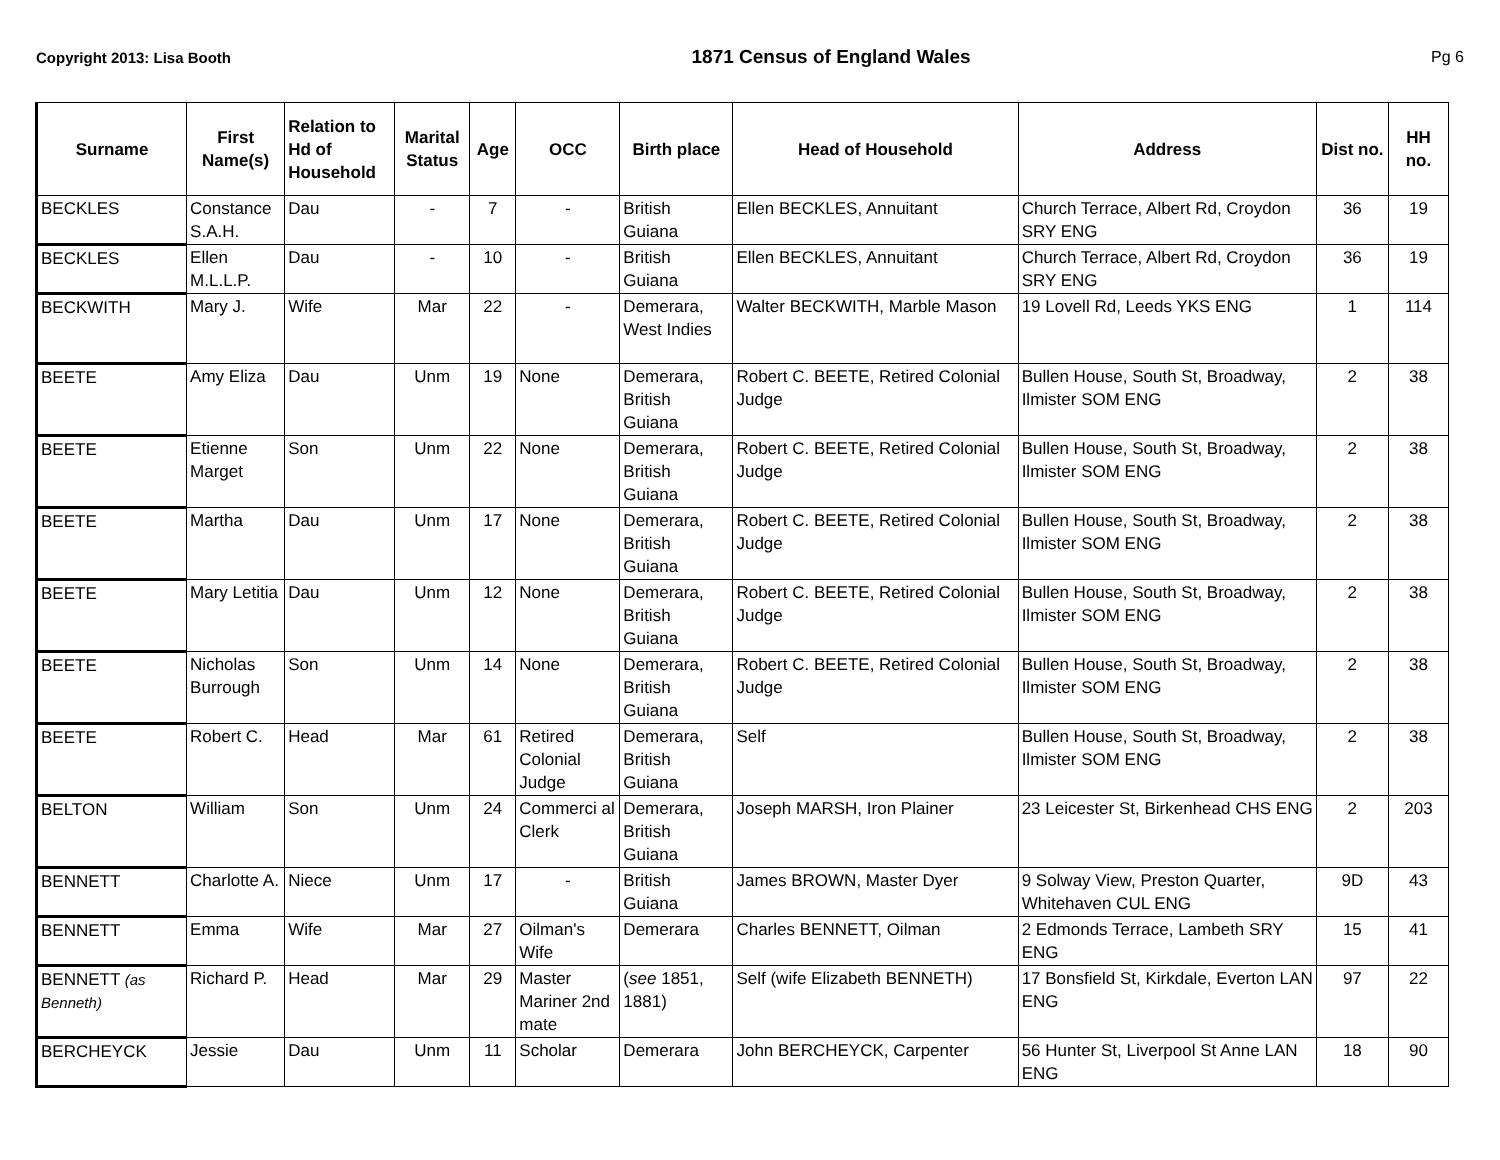Copyright 2013: Lisa Booth 1871 Census of England Wales Pg 6
| Surname | First Name(s) | Relation to Hd of Household | Marital Status | Age | OCC | Birth place | Head of Household | Address | Dist no. | HH no. |
| --- | --- | --- | --- | --- | --- | --- | --- | --- | --- | --- |
| BECKLES | Constance S.A.H. | Dau | - | 7 | - | British Guiana | Ellen BECKLES, Annuitant | Church Terrace, Albert Rd, Croydon SRY ENG | 36 | 19 |
| BECKLES | Ellen M.L.L.P. | Dau | - | 10 | - | British Guiana | Ellen BECKLES, Annuitant | Church Terrace, Albert Rd, Croydon SRY ENG | 36 | 19 |
| BECKWITH | Mary J. | Wife | Mar | 22 | - | Demerara, West Indies | Walter BECKWITH, Marble Mason | 19 Lovell Rd, Leeds YKS ENG | 1 | 114 |
| BEETE | Amy Eliza | Dau | Unm | 19 | None | Demerara, British Guiana | Robert C. BEETE, Retired Colonial Judge | Bullen House, South St, Broadway, Ilmister SOM ENG | 2 | 38 |
| BEETE | Etienne Marget | Son | Unm | 22 | None | Demerara, British Guiana | Robert C. BEETE, Retired Colonial Judge | Bullen House, South St, Broadway, Ilmister SOM ENG | 2 | 38 |
| BEETE | Martha | Dau | Unm | 17 | None | Demerara, British Guiana | Robert C. BEETE, Retired Colonial Judge | Bullen House, South St, Broadway, Ilmister SOM ENG | 2 | 38 |
| BEETE | Mary Letitia | Dau | Unm | 12 | None | Demerara, British Guiana | Robert C. BEETE, Retired Colonial Judge | Bullen House, South St, Broadway, Ilmister SOM ENG | 2 | 38 |
| BEETE | Nicholas Burrough | Son | Unm | 14 | None | Demerara, British Guiana | Robert C. BEETE, Retired Colonial Judge | Bullen House, South St, Broadway, Ilmister SOM ENG | 2 | 38 |
| BEETE | Robert C. | Head | Mar | 61 | Retired Colonial Judge | Demerara, British Guiana | Self | Bullen House, South St, Broadway, Ilmister SOM ENG | 2 | 38 |
| BELTON | William | Son | Unm | 24 | Commerci al Clerk | Demerara, British Guiana | Joseph MARSH, Iron Plainer | 23 Leicester St, Birkenhead CHS ENG | 2 | 203 |
| BENNETT | Charlotte A. | Niece | Unm | 17 | - | British Guiana | James BROWN, Master Dyer | 9 Solway View, Preston Quarter, Whitehaven CUL ENG | 9D | 43 |
| BENNETT | Emma | Wife | Mar | 27 | Oilman's Wife | Demerara | Charles BENNETT, Oilman | 2 Edmonds Terrace, Lambeth SRY ENG | 15 | 41 |
| BENNETT (as Benneth) | Richard P. | Head | Mar | 29 | Master Mariner 2nd mate | ( see 1851, 1881) | Self (wife Elizabeth BENNETH) | 17 Bonsfield St, Kirkdale, Everton LAN ENG | 97 | 22 |
| BERCHEYCK | Jessie | Dau | Unm | 11 | Scholar | Demerara | John BERCHEYCK, Carpenter | 56 Hunter St, Liverpool St Anne LAN ENG | 18 | 90 |